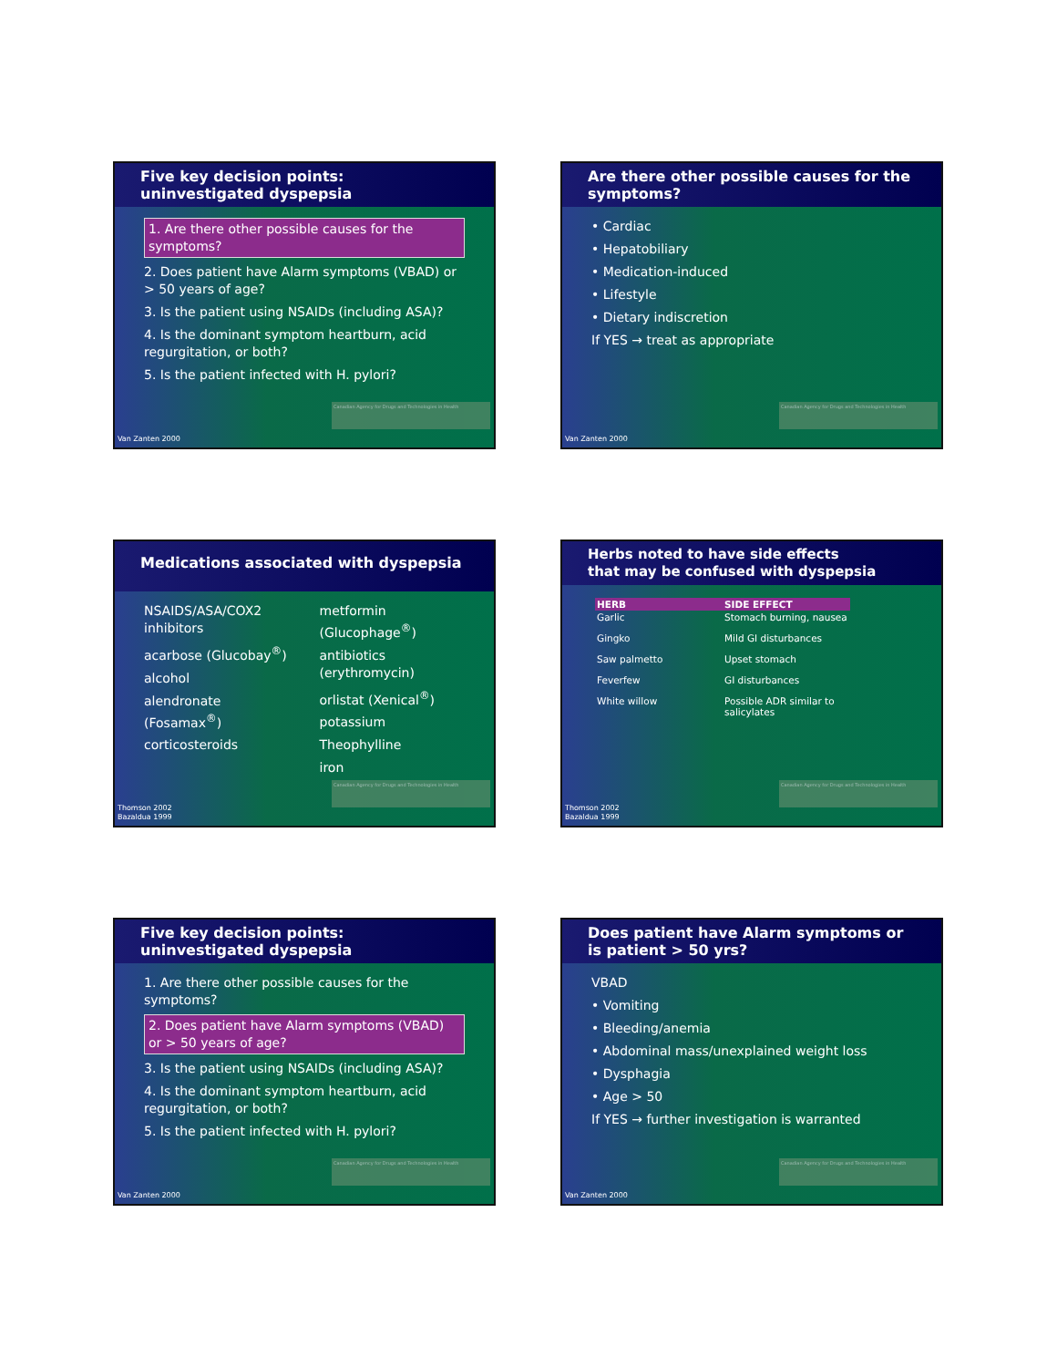Five key decision points:
uninvestigated dyspepsia
1. Are there other possible causes for the symptoms?
2. Does patient have Alarm symptoms (VBAD) or > 50 years of age?
3. Is the patient using NSAIDs (including ASA)?
4. Is the dominant symptom heartburn, acid regurgitation, or both?
5. Is the patient infected with H. pylori?
Canadian Agency for Drugs and Technologies in Health
Van Zanten 2000
Are there other possible causes for the symptoms?
• Cardiac
• Hepatobiliary
• Medication-induced
• Lifestyle
• Dietary indiscretion
If YES → treat as appropriate
Canadian Agency for Drugs and Technologies in Health
Van Zanten 2000
Medications associated with dyspepsia
NSAIDS/ASA/COX2 inhibitors
acarbose (Glucobay<sup>®</sup>)
alcohol
alendronate (Fosamax<sup>®</sup>)
corticosteroids
metformin (Glucophage<sup>®</sup>)
antibiotics (erythromycin)
orlistat (Xenical<sup>®</sup>)
potassium
Theophylline
iron
Canadian Agency for Drugs and Technologies in Health
Thomson 2002
Bazaldua 1999
Herbs noted to have side effects
that may be confused with dyspepsia
| HERB | SIDE EFFECT |
| --- | --- |
| Garlic | Stomach burning, nausea |
| Gingko | Mild GI disturbances |
| Saw palmetto | Upset stomach |
| Feverfew | GI disturbances |
| White willow | Possible ADR similar to salicylates |
Canadian Agency for Drugs and Technologies in Health
Thomson 2002
Bazaldua 1999
Five key decision points:
uninvestigated dyspepsia
1. Are there other possible causes for the symptoms?
2. Does patient have Alarm symptoms (VBAD) or > 50 years of age?
3. Is the patient using NSAIDs (including ASA)?
4. Is the dominant symptom heartburn, acid regurgitation, or both?
5. Is the patient infected with H. pylori?
Canadian Agency for Drugs and Technologies in Health
Van Zanten 2000
Does patient have Alarm symptoms or is patient > 50 yrs?
VBAD
• Vomiting
• Bleeding/anemia
• Abdominal mass/unexplained weight loss
• Dysphagia
• Age > 50
If YES → further investigation is warranted
Canadian Agency for Drugs and Technologies in Health
Van Zanten 2000